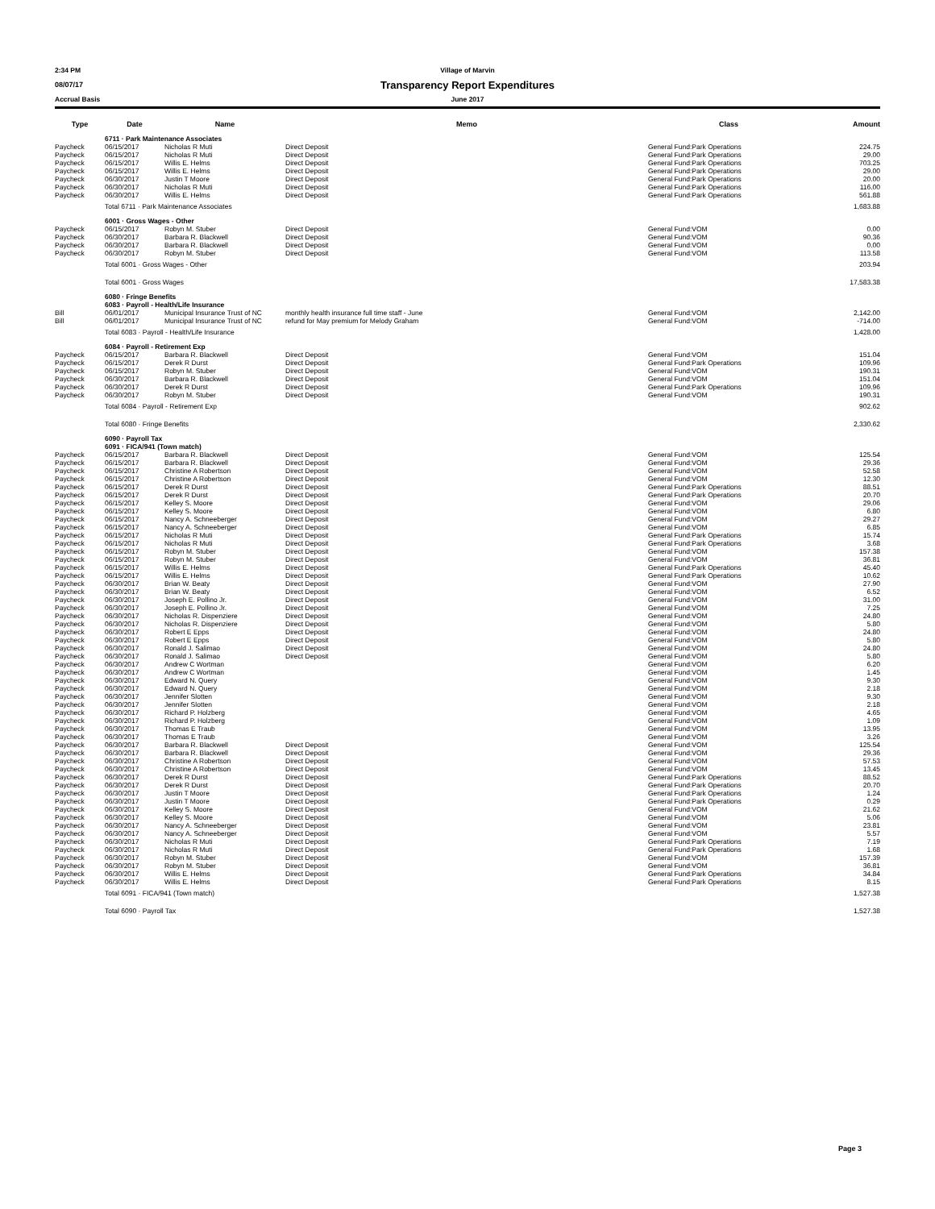2:34 PM Village of Marvin
08/07/17
Transparency Report Expenditures
Accrual Basis June 2017
| Type | Date | Name | Memo | Class | Amount |
| --- | --- | --- | --- | --- | --- |
| | 6711 · Park Maintenance Associates | | | | |
| Paycheck | 06/15/2017 | Nicholas R Muti | Direct Deposit | General Fund:Park Operations | 224.75 |
| Paycheck | 06/15/2017 | Nicholas R Muti | Direct Deposit | General Fund:Park Operations | 29.00 |
| Paycheck | 06/15/2017 | Willis E. Helms | Direct Deposit | General Fund:Park Operations | 703.25 |
| Paycheck | 06/15/2017 | Willis E. Helms | Direct Deposit | General Fund:Park Operations | 29.00 |
| Paycheck | 06/30/2017 | Justin T Moore | Direct Deposit | General Fund:Park Operations | 20.00 |
| Paycheck | 06/30/2017 | Nicholas R Muti | Direct Deposit | General Fund:Park Operations | 116.00 |
| Paycheck | 06/30/2017 | Willis E. Helms | Direct Deposit | General Fund:Park Operations | 561.88 |
| | Total 6711 · Park Maintenance Associates | | | | 1,683.88 |
| | 6001 · Gross Wages - Other | | | | |
| Paycheck | 06/15/2017 | Robyn M. Stuber | Direct Deposit | General Fund:VOM | 0.00 |
| Paycheck | 06/30/2017 | Barbara R. Blackwell | Direct Deposit | General Fund:VOM | 90.36 |
| Paycheck | 06/30/2017 | Barbara R. Blackwell | Direct Deposit | General Fund:VOM | 0.00 |
| Paycheck | 06/30/2017 | Robyn M. Stuber | Direct Deposit | General Fund:VOM | 113.58 |
| | Total 6001 · Gross Wages - Other | | | | 203.94 |
| | Total 6001 · Gross Wages | | | | 17,583.38 |
| | 6080 · Fringe Benefits | | | | |
| | 6083 · Payroll - Health/Life Insurance | | | | |
| Bill | 06/01/2017 | Municipal Insurance Trust of NC | monthly health insurance full time staff - June | General Fund:VOM | 2,142.00 |
| Bill | 06/01/2017 | Municipal Insurance Trust of NC | refund for May premium for Melody Graham | General Fund:VOM | -714.00 |
| | Total 6083 · Payroll - Health/Life Insurance | | | | 1,428.00 |
| | 6084 · Payroll - Retirement Exp | | | | |
| Paycheck | 06/15/2017 | Barbara R. Blackwell | Direct Deposit | General Fund:VOM | 151.04 |
| Paycheck | 06/15/2017 | Derek R Durst | Direct Deposit | General Fund:Park Operations | 109.96 |
| Paycheck | 06/15/2017 | Robyn M. Stuber | Direct Deposit | General Fund:VOM | 190.31 |
| Paycheck | 06/30/2017 | Barbara R. Blackwell | Direct Deposit | General Fund:VOM | 151.04 |
| Paycheck | 06/30/2017 | Derek R Durst | Direct Deposit | General Fund:Park Operations | 109.96 |
| Paycheck | 06/30/2017 | Robyn M. Stuber | Direct Deposit | General Fund:VOM | 190.31 |
| | Total 6084 · Payroll - Retirement Exp | | | | 902.62 |
| | Total 6080 · Fringe Benefits | | | | 2,330.62 |
| | 6090 · Payroll Tax | | | | |
| | 6091 · FICA/941 (Town match) | | | | |
| Paycheck | 06/15/2017 | Barbara R. Blackwell | Direct Deposit | General Fund:VOM | 125.54 |
| Paycheck | 06/15/2017 | Barbara R. Blackwell | Direct Deposit | General Fund:VOM | 29.36 |
| Paycheck | 06/15/2017 | Christine A Robertson | Direct Deposit | General Fund:VOM | 52.58 |
| Paycheck | 06/15/2017 | Christine A Robertson | Direct Deposit | General Fund:VOM | 12.30 |
| Paycheck | 06/15/2017 | Derek R Durst | Direct Deposit | General Fund:Park Operations | 88.51 |
| Paycheck | 06/15/2017 | Derek R Durst | Direct Deposit | General Fund:Park Operations | 20.70 |
| Paycheck | 06/15/2017 | Kelley S. Moore | Direct Deposit | General Fund:VOM | 29.06 |
| Paycheck | 06/15/2017 | Kelley S. Moore | Direct Deposit | General Fund:VOM | 6.80 |
| Paycheck | 06/15/2017 | Nancy A. Schneeberger | Direct Deposit | General Fund:VOM | 29.27 |
| Paycheck | 06/15/2017 | Nancy A. Schneeberger | Direct Deposit | General Fund:VOM | 6.85 |
| Paycheck | 06/15/2017 | Nicholas R Muti | Direct Deposit | General Fund:Park Operations | 15.74 |
| Paycheck | 06/15/2017 | Nicholas R Muti | Direct Deposit | General Fund:Park Operations | 3.68 |
| Paycheck | 06/15/2017 | Robyn M. Stuber | Direct Deposit | General Fund:VOM | 157.38 |
| Paycheck | 06/15/2017 | Robyn M. Stuber | Direct Deposit | General Fund:VOM | 36.81 |
| Paycheck | 06/15/2017 | Willis E. Helms | Direct Deposit | General Fund:Park Operations | 45.40 |
| Paycheck | 06/15/2017 | Willis E. Helms | Direct Deposit | General Fund:Park Operations | 10.62 |
| Paycheck | 06/30/2017 | Brian W. Beaty | Direct Deposit | General Fund:VOM | 27.90 |
| Paycheck | 06/30/2017 | Brian W. Beaty | Direct Deposit | General Fund:VOM | 6.52 |
| Paycheck | 06/30/2017 | Joseph E. Pollino Jr. | Direct Deposit | General Fund:VOM | 31.00 |
| Paycheck | 06/30/2017 | Joseph E. Pollino Jr. | Direct Deposit | General Fund:VOM | 7.25 |
| Paycheck | 06/30/2017 | Nicholas R. Dispenziere | Direct Deposit | General Fund:VOM | 24.80 |
| Paycheck | 06/30/2017 | Nicholas R. Dispenziere | Direct Deposit | General Fund:VOM | 5.80 |
| Paycheck | 06/30/2017 | Robert E Epps | Direct Deposit | General Fund:VOM | 24.80 |
| Paycheck | 06/30/2017 | Robert E Epps | Direct Deposit | General Fund:VOM | 5.80 |
| Paycheck | 06/30/2017 | Ronald J. Salimao | Direct Deposit | General Fund:VOM | 24.80 |
| Paycheck | 06/30/2017 | Ronald J. Salimao | Direct Deposit | General Fund:VOM | 5.80 |
| Paycheck | 06/30/2017 | Andrew C Wortman | | General Fund:VOM | 6.20 |
| Paycheck | 06/30/2017 | Andrew C Wortman | | General Fund:VOM | 1.45 |
| Paycheck | 06/30/2017 | Edward N. Query | | General Fund:VOM | 9.30 |
| Paycheck | 06/30/2017 | Edward N. Query | | General Fund:VOM | 2.18 |
| Paycheck | 06/30/2017 | Jennifer Slotten | | General Fund:VOM | 9.30 |
| Paycheck | 06/30/2017 | Jennifer Slotten | | General Fund:VOM | 2.18 |
| Paycheck | 06/30/2017 | Richard P. Holzberg | | General Fund:VOM | 4.65 |
| Paycheck | 06/30/2017 | Richard P. Holzberg | | General Fund:VOM | 1.09 |
| Paycheck | 06/30/2017 | Thomas E Traub | | General Fund:VOM | 13.95 |
| Paycheck | 06/30/2017 | Thomas E Traub | | General Fund:VOM | 3.26 |
| Paycheck | 06/30/2017 | Barbara R. Blackwell | Direct Deposit | General Fund:VOM | 125.54 |
| Paycheck | 06/30/2017 | Barbara R. Blackwell | Direct Deposit | General Fund:VOM | 29.36 |
| Paycheck | 06/30/2017 | Christine A Robertson | Direct Deposit | General Fund:VOM | 57.53 |
| Paycheck | 06/30/2017 | Christine A Robertson | Direct Deposit | General Fund:VOM | 13.45 |
| Paycheck | 06/30/2017 | Derek R Durst | Direct Deposit | General Fund:Park Operations | 88.52 |
| Paycheck | 06/30/2017 | Derek R Durst | Direct Deposit | General Fund:Park Operations | 20.70 |
| Paycheck | 06/30/2017 | Justin T Moore | Direct Deposit | General Fund:Park Operations | 1.24 |
| Paycheck | 06/30/2017 | Justin T Moore | Direct Deposit | General Fund:Park Operations | 0.29 |
| Paycheck | 06/30/2017 | Kelley S. Moore | Direct Deposit | General Fund:VOM | 21.62 |
| Paycheck | 06/30/2017 | Kelley S. Moore | Direct Deposit | General Fund:VOM | 5.06 |
| Paycheck | 06/30/2017 | Nancy A. Schneeberger | Direct Deposit | General Fund:VOM | 23.81 |
| Paycheck | 06/30/2017 | Nancy A. Schneeberger | Direct Deposit | General Fund:VOM | 5.57 |
| Paycheck | 06/30/2017 | Nicholas R Muti | Direct Deposit | General Fund:Park Operations | 7.19 |
| Paycheck | 06/30/2017 | Nicholas R Muti | Direct Deposit | General Fund:Park Operations | 1.68 |
| Paycheck | 06/30/2017 | Robyn M. Stuber | Direct Deposit | General Fund:VOM | 157.39 |
| Paycheck | 06/30/2017 | Robyn M. Stuber | Direct Deposit | General Fund:VOM | 36.81 |
| Paycheck | 06/30/2017 | Willis E. Helms | Direct Deposit | General Fund:Park Operations | 34.84 |
| Paycheck | 06/30/2017 | Willis E. Helms | Direct Deposit | General Fund:Park Operations | 8.15 |
| | Total 6091 · FICA/941 (Town match) | | | | 1,527.38 |
| | Total 6090 · Payroll Tax | | | | 1,527.38 |
Page 3